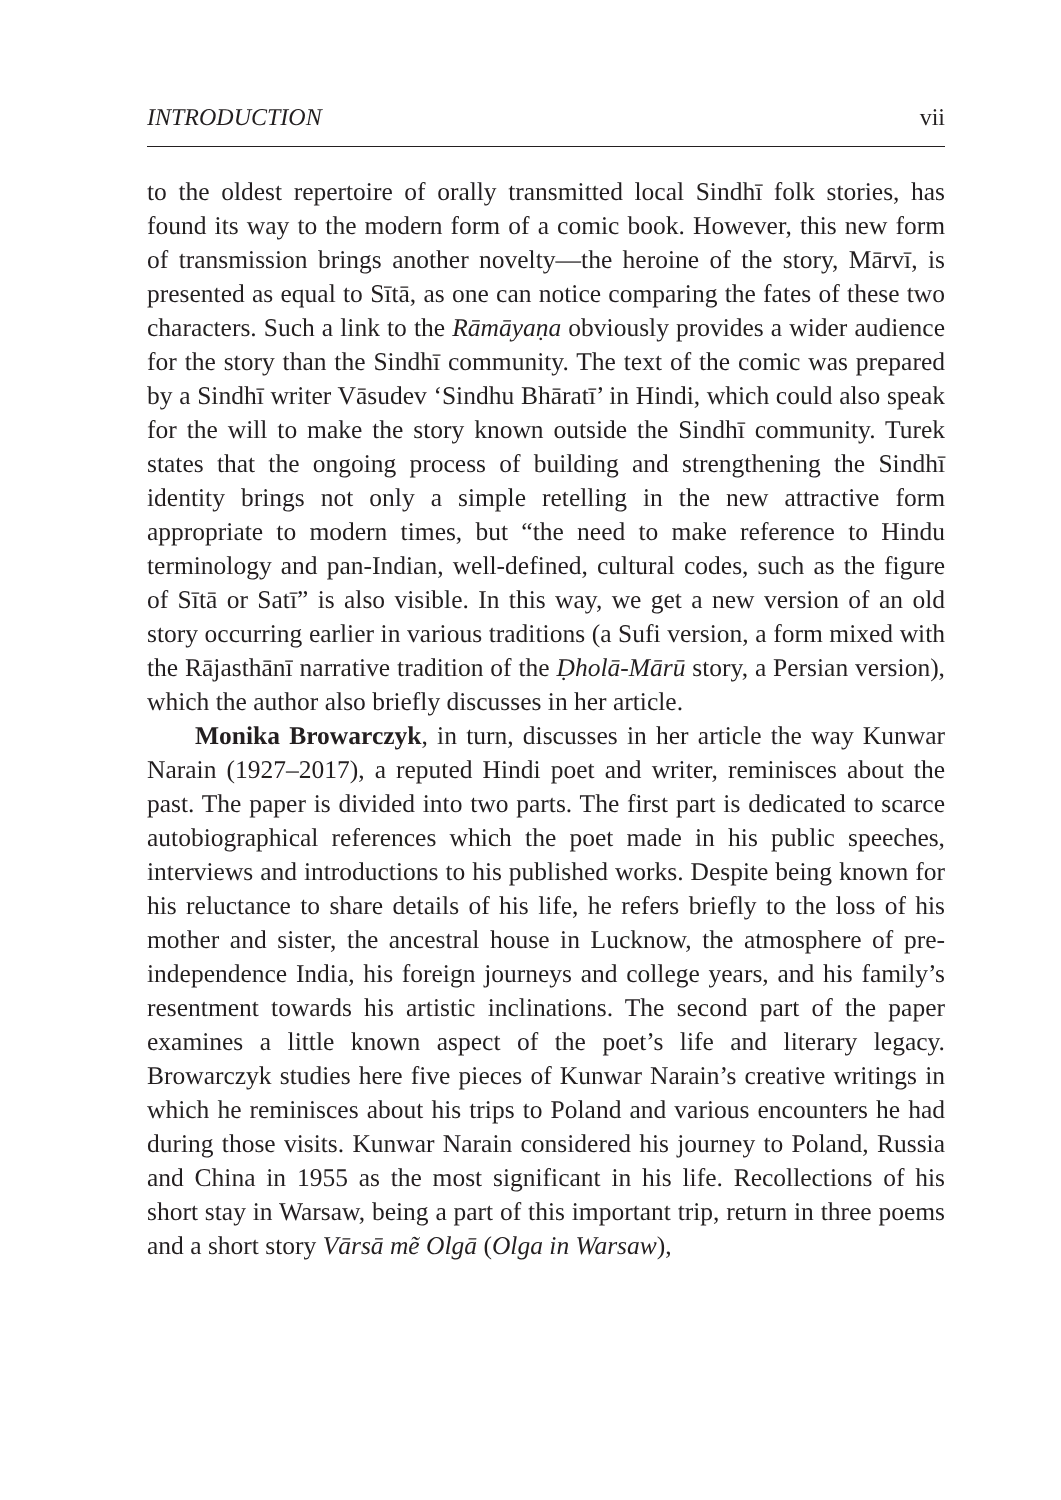INTRODUCTION vii
to the oldest repertoire of orally transmitted local Sindhī folk stories, has found its way to the modern form of a comic book. However, this new form of transmission brings another novelty—the heroine of the story, Mārvī, is presented as equal to Sītā, as one can notice comparing the fates of these two characters. Such a link to the Rāmāyaṇa obviously provides a wider audience for the story than the Sindhī community. The text of the comic was prepared by a Sindhī writer Vāsudev ‘Sindhu Bhāratī’ in Hindi, which could also speak for the will to make the story known outside the Sindhī community. Turek states that the ongoing process of building and strengthening the Sindhī identity brings not only a simple retelling in the new attractive form appropriate to modern times, but “the need to make reference to Hindu terminology and pan-Indian, well-defined, cultural codes, such as the figure of Sītā or Satī” is also visible. In this way, we get a new version of an old story occurring earlier in various traditions (a Sufi version, a form mixed with the Rājasthānī narrative tradition of the Ḍholā-Mārū story, a Persian version), which the author also briefly discusses in her article.
Monika Browarczyk, in turn, discusses in her article the way Kunwar Narain (1927–2017), a reputed Hindi poet and writer, reminisces about the past. The paper is divided into two parts. The first part is dedicated to scarce autobiographical references which the poet made in his public speeches, interviews and introductions to his published works. Despite being known for his reluctance to share details of his life, he refers briefly to the loss of his mother and sister, the ancestral house in Lucknow, the atmosphere of pre-independence India, his foreign journeys and college years, and his family’s resentment towards his artistic inclinations. The second part of the paper examines a little known aspect of the poet’s life and literary legacy. Browarczyk studies here five pieces of Kunwar Narain’s creative writings in which he reminisces about his trips to Poland and various encounters he had during those visits. Kunwar Narain considered his journey to Poland, Russia and China in 1955 as the most significant in his life. Recollections of his short stay in Warsaw, being a part of this important trip, return in three poems and a short story Vārsā mẽ Olgā (Olga in Warsaw),